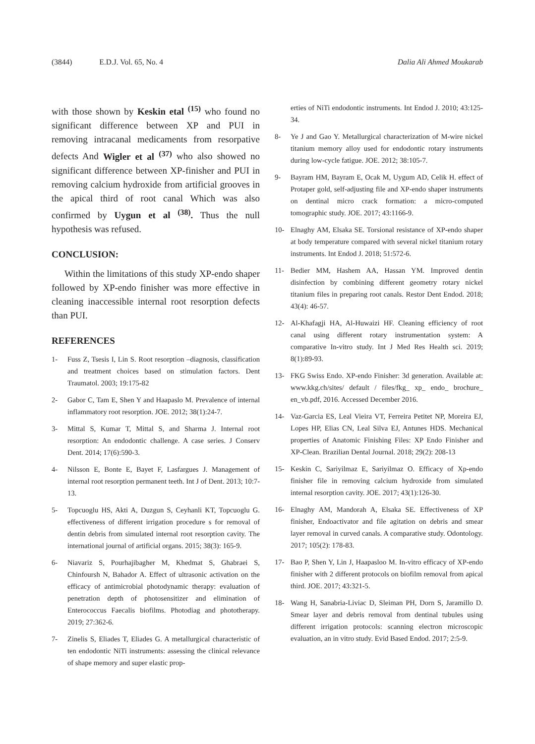(3844) E.D.J. Vol. 65, No. 4 Dalia Ali Ahmed Moukarab
with those shown by Keskin etal <sup>(15)</sup> who found no significant difference between XP and PUI in removing intracanal medicaments from resorpative defects And Wigler et al <sup>(37)</sup> who also showed no significant difference between XP-finisher and PUI in removing calcium hydroxide from artificial grooves in the apical third of root canal Which was also confirmed by Uygun et al <sup>(38)</sup>. Thus the null hypothesis was refused.
CONCLUSION:
Within the limitations of this study XP-endo shaper followed by XP-endo finisher was more effective in cleaning inaccessible internal root resorption defects than PUI.
REFERENCES
1- Fuss Z, Tsesis I, Lin S. Root resorption –diagnosis, classification and treatment choices based on stimulation factors. Dent Traumatol. 2003; 19:175-82
2- Gabor C, Tam E, Shen Y and Haapaslo M. Prevalence of internal inflammatory root resorption. JOE. 2012; 38(1):24-7.
3- Mittal S, Kumar T, Mittal S, and Sharma J. Internal root resorption: An endodontic challenge. A case series. J Conserv Dent. 2014; 17(6):590-3.
4- Nilsson E, Bonte E, Bayet F, Lasfargues J. Management of internal root resorption permanent teeth. Int J of Dent. 2013; 10:7-13.
5- Topcuoglu HS, Akti A, Duzgun S, Ceyhanli KT, Topcuoglu G. effectiveness of different irrigation procedure s for removal of dentin debris from simulated internal root resorption cavity. The international journal of artificial organs. 2015; 38(3): 165-9.
6- Niavariz S, Pourhajibagher M, Khedmat S, Ghabraei S, Chinfoursh N, Bahador A. Effect of ultrasonic activation on the efficacy of antimicrobial photodynamic therapy: evaluation of penetration depth of photosensitizer and elimination of Enterococcus Faecalis biofilms. Photodiag and phototherapy. 2019; 27:362-6.
7- Zinelis S, Eliades T, Eliades G. A metallurgical characteristic of ten endodontic NiTi instruments: assessing the clinical relevance of shape memory and super elastic prop-
erties of NiTi endodontic instruments. Int Endod J. 2010; 43:125-34.
8- Ye J and Gao Y. Metallurgical characterization of M-wire nickel titanium memory alloy used for endodontic rotary instruments during low-cycle fatigue. JOE. 2012; 38:105-7.
9- Bayram HM, Bayram E, Ocak M, Uygum AD, Celik H. effect of Protaper gold, self-adjusting file and XP-endo shaper instruments on dentinal micro crack formation: a micro-computed tomographic study. JOE. 2017; 43:1166-9.
10- Elnaghy AM, Elsaka SE. Torsional resistance of XP-endo shaper at body temperature compared with several nickel titanium rotary instruments. Int Endod J. 2018; 51:572-6.
11- Bedier MM, Hashem AA, Hassan YM. Improved dentin disinfection by combining different geometry rotary nickel titanium files in preparing root canals. Restor Dent Endod. 2018; 43(4): 46-57.
12- Al-Khafagji HA, Al-Huwaizi HF. Cleaning efficiency of root canal using different rotary instrumentation system: A comparative In-vitro study. Int J Med Res Health sci. 2019; 8(1):89-93.
13- FKG Swiss Endo. XP-endo Finisher: 3d generation. Available at: www.kkg.ch/sites/ default / files/fkg_ xp_ endo_ brochure_ en_vb.pdf, 2016. Accessed December 2016.
14- Vaz-Garcia ES, Leal Vieira VT, Ferreira Petitet NP, Moreira EJ, Lopes HP, Elias CN, Leal Silva EJ, Antunes HDS. Mechanical properties of Anatomic Finishing Files: XP Endo Finisher and XP-Clean. Brazilian Dental Journal. 2018; 29(2): 208-13
15- Keskin C, Sariyilmaz E, Sariyilmaz O. Efficacy of Xp-endo finisher file in removing calcium hydroxide from simulated internal resorption cavity. JOE. 2017; 43(1):126-30.
16- Elnaghy AM, Mandorah A, Elsaka SE. Effectiveness of XP finisher, Endoactivator and file agitation on debris and smear layer removal in curved canals. A comparative study. Odontology. 2017; 105(2): 178-83.
17- Bao P, Shen Y, Lin J, Haapasloo M. In-vitro efficacy of XP-endo finisher with 2 different protocols on biofilm removal from apical third. JOE. 2017; 43:321-5.
18- Wang H, Sanabria-Liviac D, Sleiman PH, Dorn S, Jaramillo D. Smear layer and debris removal from dentinal tubules using different irrigation protocols: scanning electron microscopic evaluation, an in vitro study. Evid Based Endod. 2017; 2:5-9.